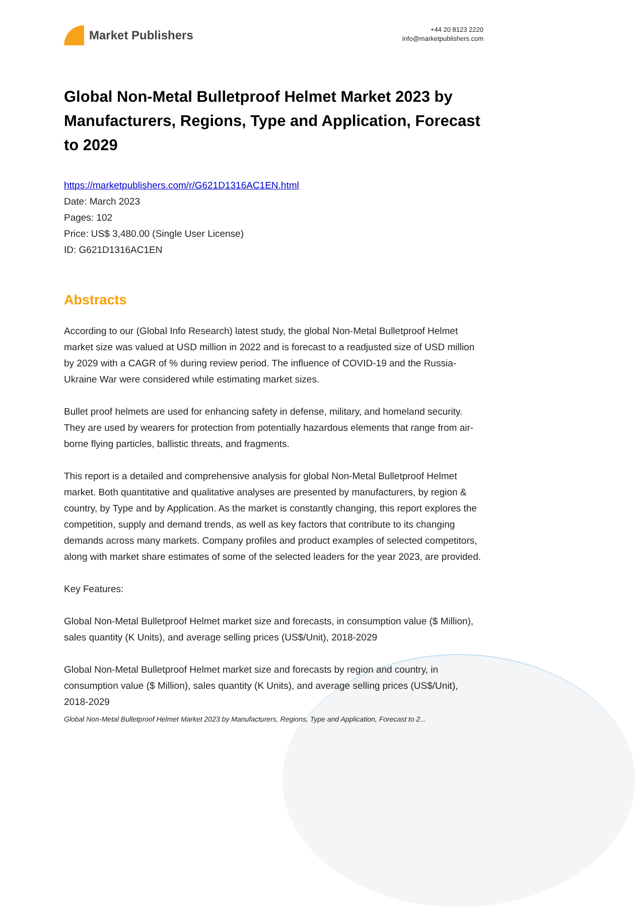Market Publishers
+44 20 8123 2220
info@marketpublishers.com
Global Non-Metal Bulletproof Helmet Market 2023 by Manufacturers, Regions, Type and Application, Forecast to 2029
https://marketpublishers.com/r/G621D1316AC1EN.html
Date: March 2023
Pages: 102
Price: US$ 3,480.00 (Single User License)
ID: G621D1316AC1EN
Abstracts
According to our (Global Info Research) latest study, the global Non-Metal Bulletproof Helmet market size was valued at USD million in 2022 and is forecast to a readjusted size of USD million by 2029 with a CAGR of % during review period. The influence of COVID-19 and the Russia-Ukraine War were considered while estimating market sizes.
Bullet proof helmets are used for enhancing safety in defense, military, and homeland security. They are used by wearers for protection from potentially hazardous elements that range from air-borne flying particles, ballistic threats, and fragments.
This report is a detailed and comprehensive analysis for global Non-Metal Bulletproof Helmet market. Both quantitative and qualitative analyses are presented by manufacturers, by region & country, by Type and by Application. As the market is constantly changing, this report explores the competition, supply and demand trends, as well as key factors that contribute to its changing demands across many markets. Company profiles and product examples of selected competitors, along with market share estimates of some of the selected leaders for the year 2023, are provided.
Key Features:
Global Non-Metal Bulletproof Helmet market size and forecasts, in consumption value ($ Million), sales quantity (K Units), and average selling prices (US$/Unit), 2018-2029
Global Non-Metal Bulletproof Helmet market size and forecasts by region and country, in consumption value ($ Million), sales quantity (K Units), and average selling prices (US$/Unit), 2018-2029
Global Non-Metal Bulletproof Helmet Market 2023 by Manufacturers, Regions, Type and Application, Forecast to 2...